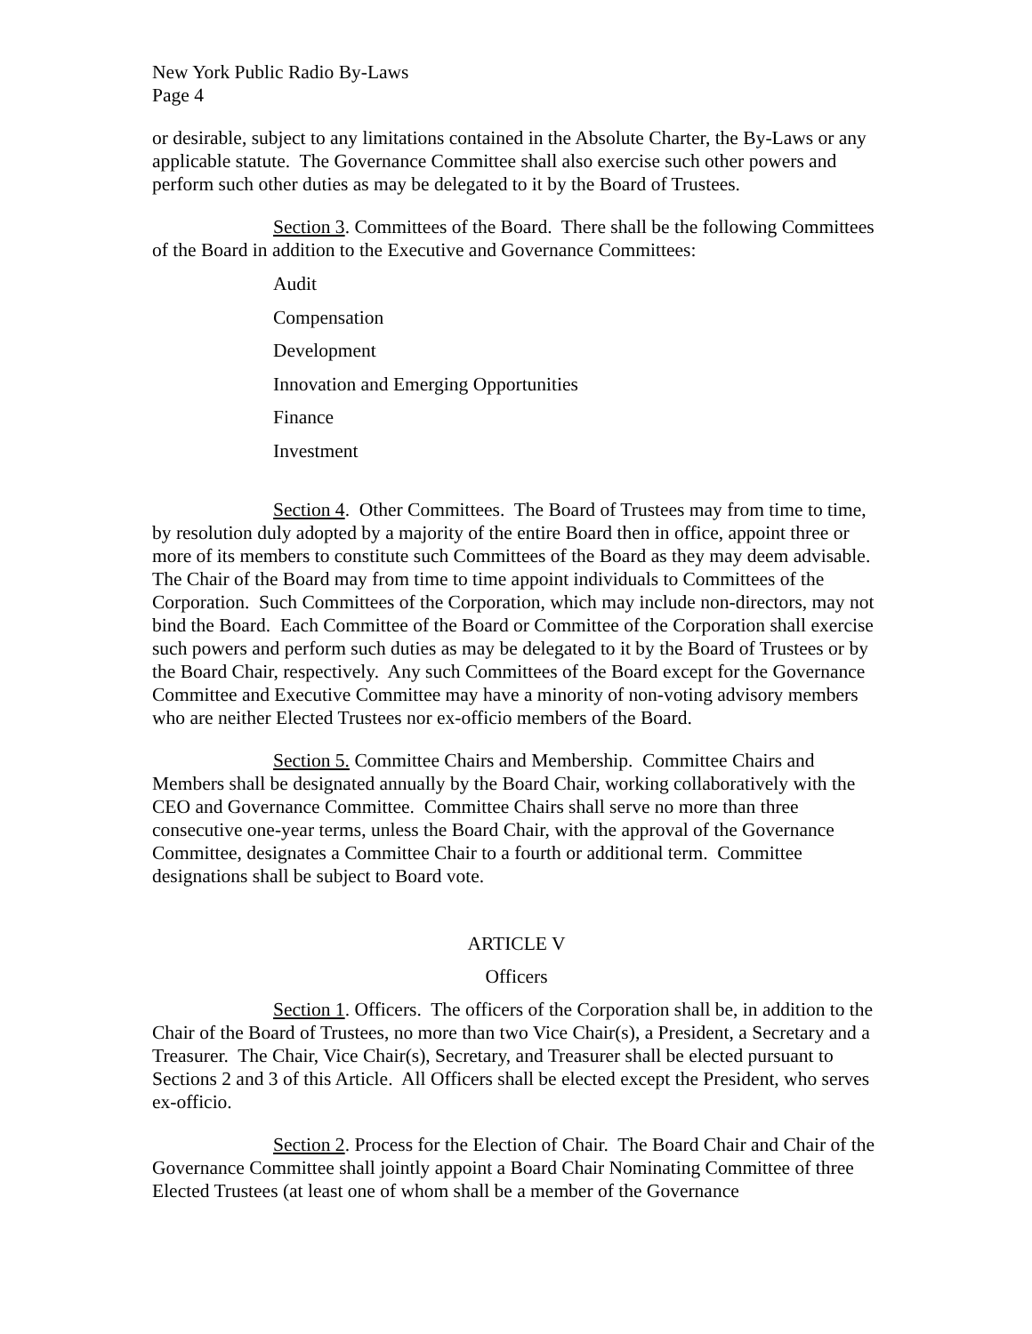New York Public Radio By-Laws
Page 4
or desirable, subject to any limitations contained in the Absolute Charter, the By-Laws or any applicable statute. The Governance Committee shall also exercise such other powers and perform such other duties as may be delegated to it by the Board of Trustees.
Section 3. Committees of the Board. There shall be the following Committees of the Board in addition to the Executive and Governance Committees:
Audit
Compensation
Development
Innovation and Emerging Opportunities
Finance
Investment
Section 4. Other Committees. The Board of Trustees may from time to time, by resolution duly adopted by a majority of the entire Board then in office, appoint three or more of its members to constitute such Committees of the Board as they may deem advisable. The Chair of the Board may from time to time appoint individuals to Committees of the Corporation. Such Committees of the Corporation, which may include non-directors, may not bind the Board. Each Committee of the Board or Committee of the Corporation shall exercise such powers and perform such duties as may be delegated to it by the Board of Trustees or by the Board Chair, respectively. Any such Committees of the Board except for the Governance Committee and Executive Committee may have a minority of non-voting advisory members who are neither Elected Trustees nor ex-officio members of the Board.
Section 5. Committee Chairs and Membership. Committee Chairs and Members shall be designated annually by the Board Chair, working collaboratively with the CEO and Governance Committee. Committee Chairs shall serve no more than three consecutive one-year terms, unless the Board Chair, with the approval of the Governance Committee, designates a Committee Chair to a fourth or additional term. Committee designations shall be subject to Board vote.
ARTICLE V
Officers
Section 1. Officers. The officers of the Corporation shall be, in addition to the Chair of the Board of Trustees, no more than two Vice Chair(s), a President, a Secretary and a Treasurer. The Chair, Vice Chair(s), Secretary, and Treasurer shall be elected pursuant to Sections 2 and 3 of this Article. All Officers shall be elected except the President, who serves ex-officio.
Section 2. Process for the Election of Chair. The Board Chair and Chair of the Governance Committee shall jointly appoint a Board Chair Nominating Committee of three Elected Trustees (at least one of whom shall be a member of the Governance